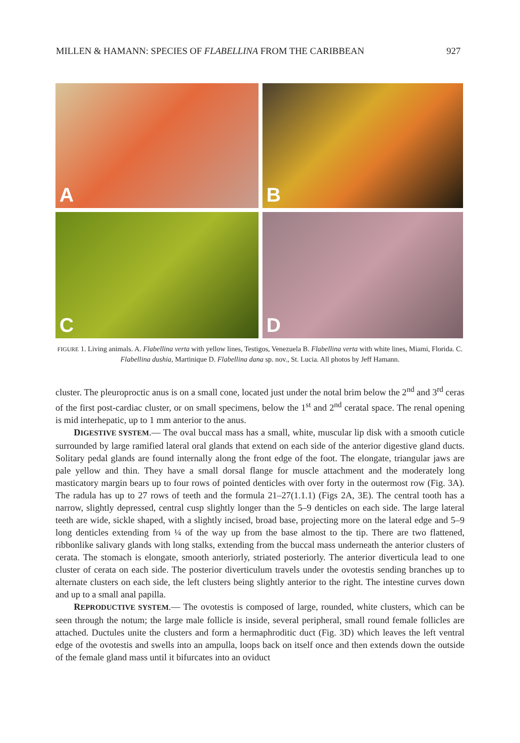MILLEN & HAMANN: SPECIES OF FLABELLINA FROM THE CARIBBEAN 927
A
B
C
D
FIGURE 1. Living animals. A. Flabellina verta with yellow lines, Testigos, Venezuela B. Flabellina verta with white lines, Miami, Florida. C. Flabellina dushia, Martinique D. Flabellina dana sp. nov., St. Lucia. All photos by Jeff Hamann.
cluster. The pleuroproctic anus is on a small cone, located just under the notal brim below the 2<sup>nd</sup> and 3<sup>rd</sup> ceras of the first post-cardiac cluster, or on small specimens, below the 1<sup>st</sup> and 2<sup>nd</sup> ceratal space. The renal opening is mid interhepatic, up to 1 mm anterior to the anus.
DIGESTIVE SYSTEM.— The oval buccal mass has a small, white, muscular lip disk with a smooth cuticle surrounded by large ramified lateral oral glands that extend on each side of the anterior digestive gland ducts. Solitary pedal glands are found internally along the front edge of the foot. The elongate, triangular jaws are pale yellow and thin. They have a small dorsal flange for muscle attachment and the moderately long masticatory margin bears up to four rows of pointed denticles with over forty in the outermost row (Fig. 3A). The radula has up to 27 rows of teeth and the formula 21–27(1.1.1) (Figs 2A, 3E). The central tooth has a narrow, slightly depressed, central cusp slightly longer than the 5–9 denticles on each side. The large lateral teeth are wide, sickle shaped, with a slightly incised, broad base, projecting more on the lateral edge and 5–9 long denticles extending from ¼ of the way up from the base almost to the tip. There are two flattened, ribbonlike salivary glands with long stalks, extending from the buccal mass underneath the anterior clusters of cerata. The stomach is elongate, smooth anteriorly, striated posteriorly. The anterior diverticula lead to one cluster of cerata on each side. The posterior diverticulum travels under the ovotestis sending branches up to alternate clusters on each side, the left clusters being slightly anterior to the right. The intestine curves down and up to a small anal papilla.
REPRODUCTIVE SYSTEM.— The ovotestis is composed of large, rounded, white clusters, which can be seen through the notum; the large male follicle is inside, several peripheral, small round female follicles are attached. Ductules unite the clusters and form a hermaphroditic duct (Fig. 3D) which leaves the left ventral edge of the ovotestis and swells into an ampulla, loops back on itself once and then extends down the outside of the female gland mass until it bifurcates into an oviduct